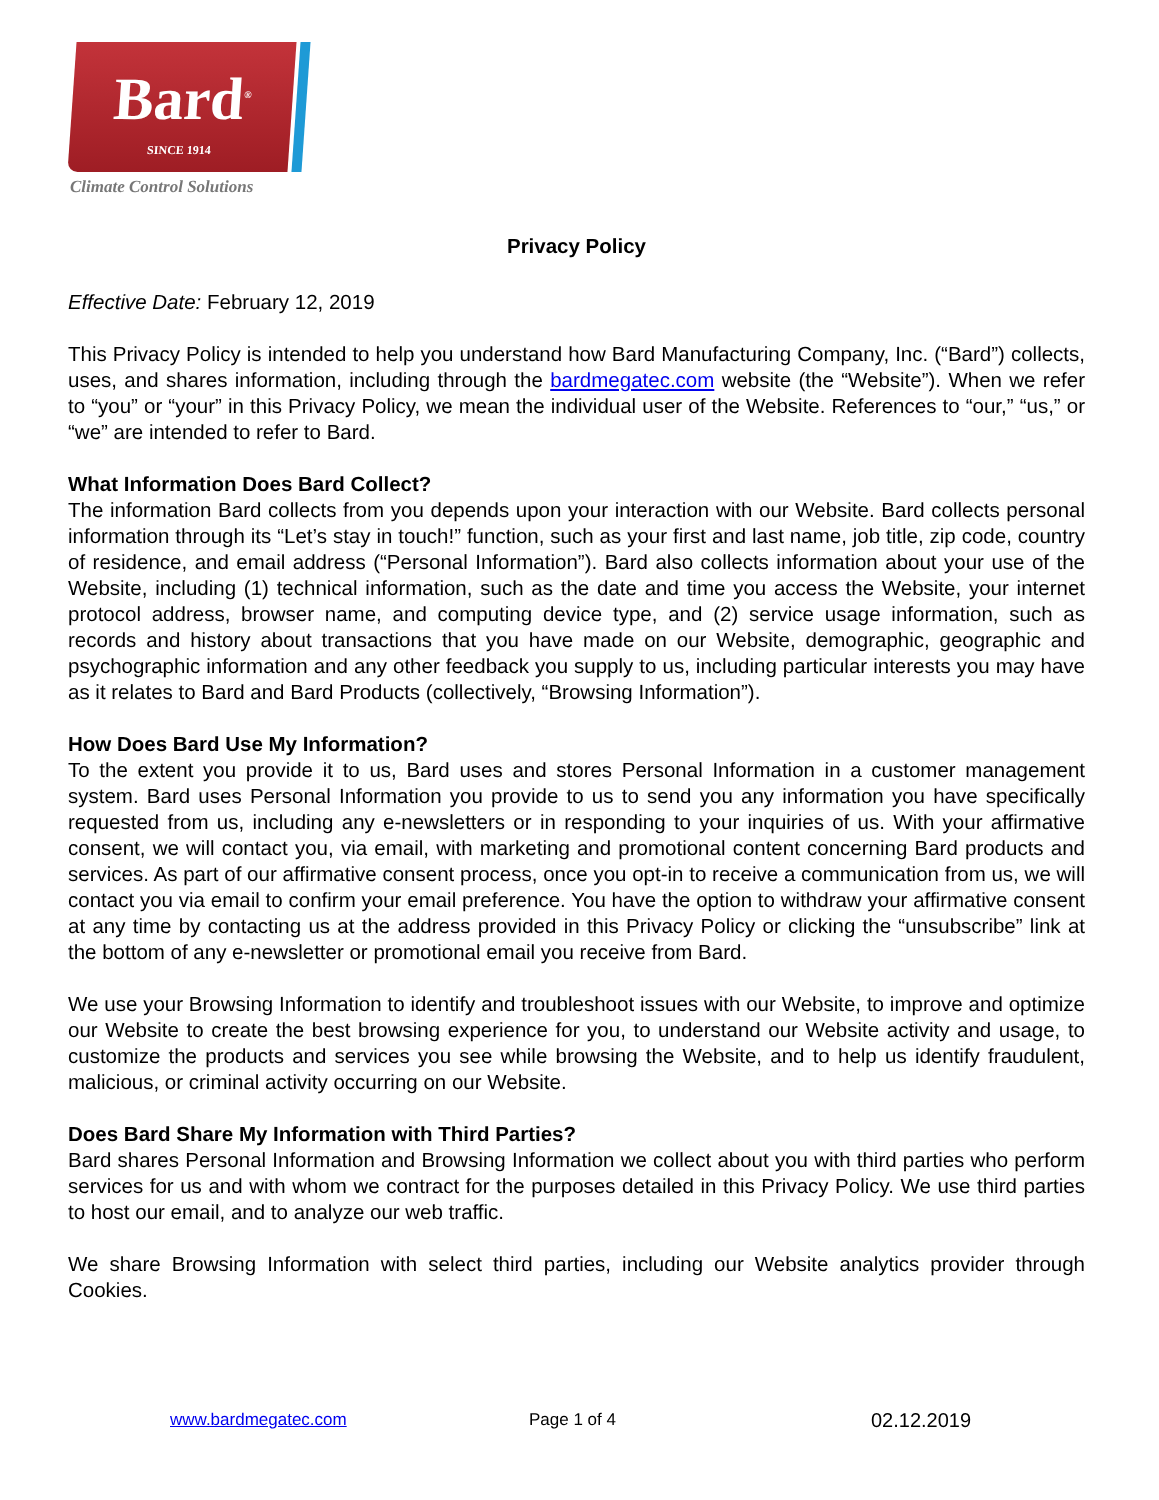Bard<sup>®</sup>
SINCE 1914
Climate Control Solutions
Privacy Policy
Effective Date: February 12, 2019
This Privacy Policy is intended to help you understand how Bard Manufacturing Company, Inc. (“Bard”) collects, uses, and shares information, including through the bardmegatec.com website (the “Website”). When we refer to “you” or “your” in this Privacy Policy, we mean the individual user of the Website. References to “our,” “us,” or “we” are intended to refer to Bard.
What Information Does Bard Collect?
The information Bard collects from you depends upon your interaction with our Website. Bard collects personal information through its “Let’s stay in touch!” function, such as your first and last name, job title, zip code, country of residence, and email address (“Personal Information”). Bard also collects information about your use of the Website, including (1) technical information, such as the date and time you access the Website, your internet protocol address, browser name, and computing device type, and (2) service usage information, such as records and history about transactions that you have made on our Website, demographic, geographic and psychographic information and any other feedback you supply to us, including particular interests you may have as it relates to Bard and Bard Products (collectively, “Browsing Information”).
How Does Bard Use My Information?
To the extent you provide it to us, Bard uses and stores Personal Information in a customer management system. Bard uses Personal Information you provide to us to send you any information you have specifically requested from us, including any e-newsletters or in responding to your inquiries of us. With your affirmative consent, we will contact you, via email, with marketing and promotional content concerning Bard products and services. As part of our affirmative consent process, once you opt-in to receive a communication from us, we will contact you via email to confirm your email preference. You have the option to withdraw your affirmative consent at any time by contacting us at the address provided in this Privacy Policy or clicking the “unsubscribe” link at the bottom of any e-newsletter or promotional email you receive from Bard.
We use your Browsing Information to identify and troubleshoot issues with our Website, to improve and optimize our Website to create the best browsing experience for you, to understand our Website activity and usage, to customize the products and services you see while browsing the Website, and to help us identify fraudulent, malicious, or criminal activity occurring on our Website.
Does Bard Share My Information with Third Parties?
Bard shares Personal Information and Browsing Information we collect about you with third parties who perform services for us and with whom we contract for the purposes detailed in this Privacy Policy. We use third parties to host our email, and to analyze our web traffic.
We share Browsing Information with select third parties, including our Website analytics provider through Cookies.
www.bardmegatec.com Page 1 of 4 02.12.2019